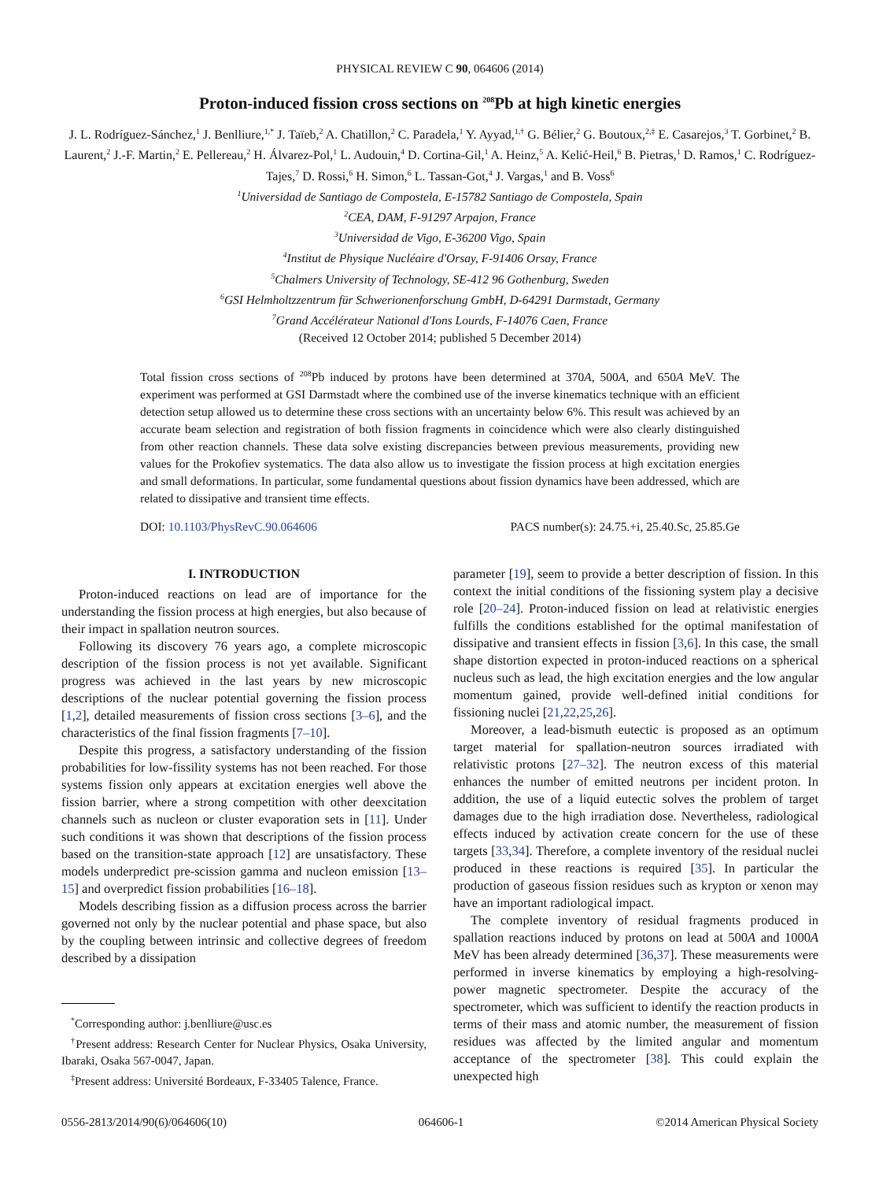PHYSICAL REVIEW C 90, 064606 (2014)
Proton-induced fission cross sections on <sup>208</sup>Pb at high kinetic energies
J. L. Rodríguez-Sánchez,<sup>1</sup> J. Benlliure,<sup>1,*</sup> J. Taïeb,<sup>2</sup> A. Chatillon,<sup>2</sup> C. Paradela,<sup>1</sup> Y. Ayyad,<sup>1,†</sup> G. Bélier,<sup>2</sup> G. Boutoux,<sup>2,‡</sup> E. Casarejos,<sup>3</sup> T. Gorbinet,<sup>2</sup> B. Laurent,<sup>2</sup> J.-F. Martin,<sup>2</sup> E. Pellereau,<sup>2</sup> H. Álvarez-Pol,<sup>1</sup> L. Audouin,<sup>4</sup> D. Cortina-Gil,<sup>1</sup> A. Heinz,<sup>5</sup> A. Kelić-Heil,<sup>6</sup> B. Pietras,<sup>1</sup> D. Ramos,<sup>1</sup> C. Rodríguez-Tajes,<sup>7</sup> D. Rossi,<sup>6</sup> H. Simon,<sup>6</sup> L. Tassan-Got,<sup>4</sup> J. Vargas,<sup>1</sup> and B. Voss<sup>6</sup>
<sup>1</sup> Universidad de Santiago de Compostela, E-15782 Santiago de Compostela, Spain
<sup>2</sup> CEA, DAM, F-91297 Arpajon, France
<sup>3</sup> Universidad de Vigo, E-36200 Vigo, Spain
<sup>4</sup> Institut de Physique Nucléaire d'Orsay, F-91406 Orsay, France
<sup>5</sup> Chalmers University of Technology, SE-412 96 Gothenburg, Sweden
<sup>6</sup> GSI Helmholtzzentrum für Schwerionenforschung GmbH, D-64291 Darmstadt, Germany
<sup>7</sup> Grand Accélérateur National d'Ions Lourds, F-14076 Caen, France
(Received 12 October 2014; published 5 December 2014)
Total fission cross sections of <sup>208</sup>Pb induced by protons have been determined at 370A, 500A, and 650A MeV. The experiment was performed at GSI Darmstadt where the combined use of the inverse kinematics technique with an efficient detection setup allowed us to determine these cross sections with an uncertainty below 6%. This result was achieved by an accurate beam selection and registration of both fission fragments in coincidence which were also clearly distinguished from other reaction channels. These data solve existing discrepancies between previous measurements, providing new values for the Prokofiev systematics. The data also allow us to investigate the fission process at high excitation energies and small deformations. In particular, some fundamental questions about fission dynamics have been addressed, which are related to dissipative and transient time effects.
DOI: 10.1103/PhysRevC.90.064606 PACS number(s): 24.75.+i, 25.40.Sc, 25.85.Ge
I. INTRODUCTION
Proton-induced reactions on lead are of importance for the understanding the fission process at high energies, but also because of their impact in spallation neutron sources.
Following its discovery 76 years ago, a complete microscopic description of the fission process is not yet available. Significant progress was achieved in the last years by new microscopic descriptions of the nuclear potential governing the fission process [1,2], detailed measurements of fission cross sections [3–6], and the characteristics of the final fission fragments [7–10].
Despite this progress, a satisfactory understanding of the fission probabilities for low-fissility systems has not been reached. For those systems fission only appears at excitation energies well above the fission barrier, where a strong competition with other deexcitation channels such as nucleon or cluster evaporation sets in [11]. Under such conditions it was shown that descriptions of the fission process based on the transition-state approach [12] are unsatisfactory. These models underpredict pre-scission gamma and nucleon emission [13–15] and overpredict fission probabilities [16–18].
Models describing fission as a diffusion process across the barrier governed not only by the nuclear potential and phase space, but also by the coupling between intrinsic and collective degrees of freedom described by a dissipation
<sup>*</sup> Corresponding author: j.benlliure@usc.es
<sup>†</sup> Present address: Research Center for Nuclear Physics, Osaka University, Ibaraki, Osaka 567-0047, Japan.
<sup>‡</sup> Present address: Université Bordeaux, F-33405 Talence, France.
parameter [19], seem to provide a better description of fission. In this context the initial conditions of the fissioning system play a decisive role [20–24]. Proton-induced fission on lead at relativistic energies fulfills the conditions established for the optimal manifestation of dissipative and transient effects in fission [3,6]. In this case, the small shape distortion expected in proton-induced reactions on a spherical nucleus such as lead, the high excitation energies and the low angular momentum gained, provide well-defined initial conditions for fissioning nuclei [21,22,25,26].
Moreover, a lead-bismuth eutectic is proposed as an optimum target material for spallation-neutron sources irradiated with relativistic protons [27–32]. The neutron excess of this material enhances the number of emitted neutrons per incident proton. In addition, the use of a liquid eutectic solves the problem of target damages due to the high irradiation dose. Nevertheless, radiological effects induced by activation create concern for the use of these targets [33,34]. Therefore, a complete inventory of the residual nuclei produced in these reactions is required [35]. In particular the production of gaseous fission residues such as krypton or xenon may have an important radiological impact.
The complete inventory of residual fragments produced in spallation reactions induced by protons on lead at 500A and 1000A MeV has been already determined [36,37]. These measurements were performed in inverse kinematics by employing a high-resolving-power magnetic spectrometer. Despite the accuracy of the spectrometer, which was sufficient to identify the reaction products in terms of their mass and atomic number, the measurement of fission residues was affected by the limited angular and momentum acceptance of the spectrometer [38]. This could explain the unexpected high
0556-2813/2014/90(6)/064606(10) 064606-1 ©2014 American Physical Society